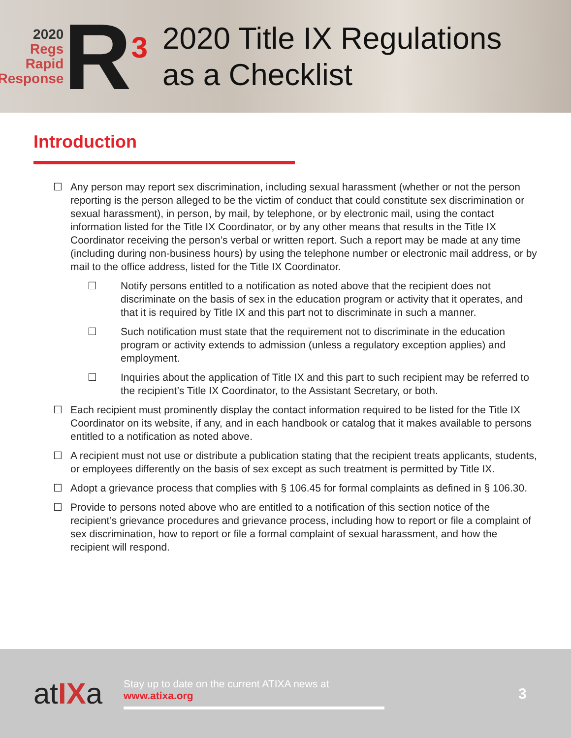2020
Regs
Rapid
Response
R<sup>3</sup>
2020 Title IX Regulations
as a Checklist
Introduction
☐ Any person may report sex discrimination, including sexual harassment (whether or not the person reporting is the person alleged to be the victim of conduct that could constitute sex discrimination or sexual harassment), in person, by mail, by telephone, or by electronic mail, using the contact information listed for the Title IX Coordinator, or by any other means that results in the Title IX Coordinator receiving the person’s verbal or written report. Such a report may be made at any time (including during non-business hours) by using the telephone number or electronic mail address, or by mail to the office address, listed for the Title IX Coordinator.
☐ Notify persons entitled to a notification as noted above that the recipient does not discriminate on the basis of sex in the education program or activity that it operates, and that it is required by Title IX and this part not to discriminate in such a manner.
☐ Such notification must state that the requirement not to discriminate in the education program or activity extends to admission (unless a regulatory exception applies) and employment.
☐ Inquiries about the application of Title IX and this part to such recipient may be referred to the recipient’s Title IX Coordinator, to the Assistant Secretary, or both.
☐ Each recipient must prominently display the contact information required to be listed for the Title IX Coordinator on its website, if any, and in each handbook or catalog that it makes available to persons entitled to a notification as noted above.
☐ A recipient must not use or distribute a publication stating that the recipient treats applicants, students, or employees differently on the basis of sex except as such treatment is permitted by Title IX.
☐ Adopt a grievance process that complies with § 106.45 for formal complaints as defined in § 106.30.
☐ Provide to persons noted above who are entitled to a notification of this section notice of the recipient’s grievance procedures and grievance process, including how to report or file a complaint of sex discrimination, how to report or file a formal complaint of sexual harassment, and how the recipient will respond.
atIXa
Stay up to date on the current ATIXA news at
www.atixa.org
3